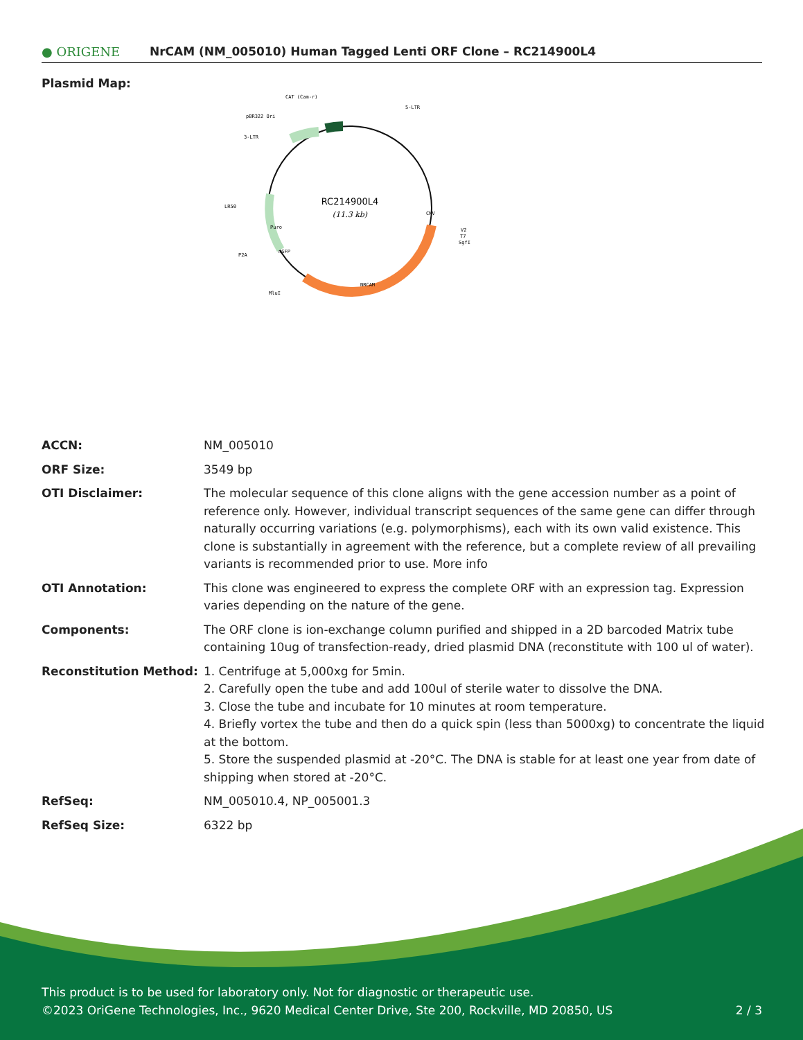● ORIGENE NrCAM (NM_005010) Human Tagged Lenti ORF Clone – RC214900L4
Plasmid Map:
RC214900L4
(11.3 kb)
CAT (Cam-r)
5-LTR
pBR322 Ori
3-LTR
LR50
P2A
MluI
V2
T7
SgfI
CMV
NRCAM
Puro
mGFP
| ACCN: | NM_005010 |
| ORF Size: | 3549 bp |
| OTI Disclaimer: | The molecular sequence of this clone aligns with the gene accession number as a point of reference only. However, individual transcript sequences of the same gene can differ through naturally occurring variations (e.g. polymorphisms), each with its own valid existence. This clone is substantially in agreement with the reference, but a complete review of all prevailing variants is recommended prior to use. More info |
| OTI Annotation: | This clone was engineered to express the complete ORF with an expression tag. Expression varies depending on the nature of the gene. |
| Components: | The ORF clone is ion-exchange column purified and shipped in a 2D barcoded Matrix tube containing 10ug of transfection-ready, dried plasmid DNA (reconstitute with 100 ul of water). |
| Reconstitution Method: | 1. Centrifuge at 5,000xg for 5min. 2. Carefully open the tube and add 100ul of sterile water to dissolve the DNA. 3. Close the tube and incubate for 10 minutes at room temperature. 4. Briefly vortex the tube and then do a quick spin (less than 5000xg) to concentrate the liquid at the bottom. 5. Store the suspended plasmid at -20°C. The DNA is stable for at least one year from date of shipping when stored at -20°C. |
| RefSeq: | NM_005010.4 , NP_005001.3 |
| RefSeq Size: | 6322 bp |
This product is to be used for laboratory only. Not for diagnostic or therapeutic use.
©2023 OriGene Technologies, Inc., 9620 Medical Center Drive, Ste 200, Rockville, MD 20850, US 2 / 3